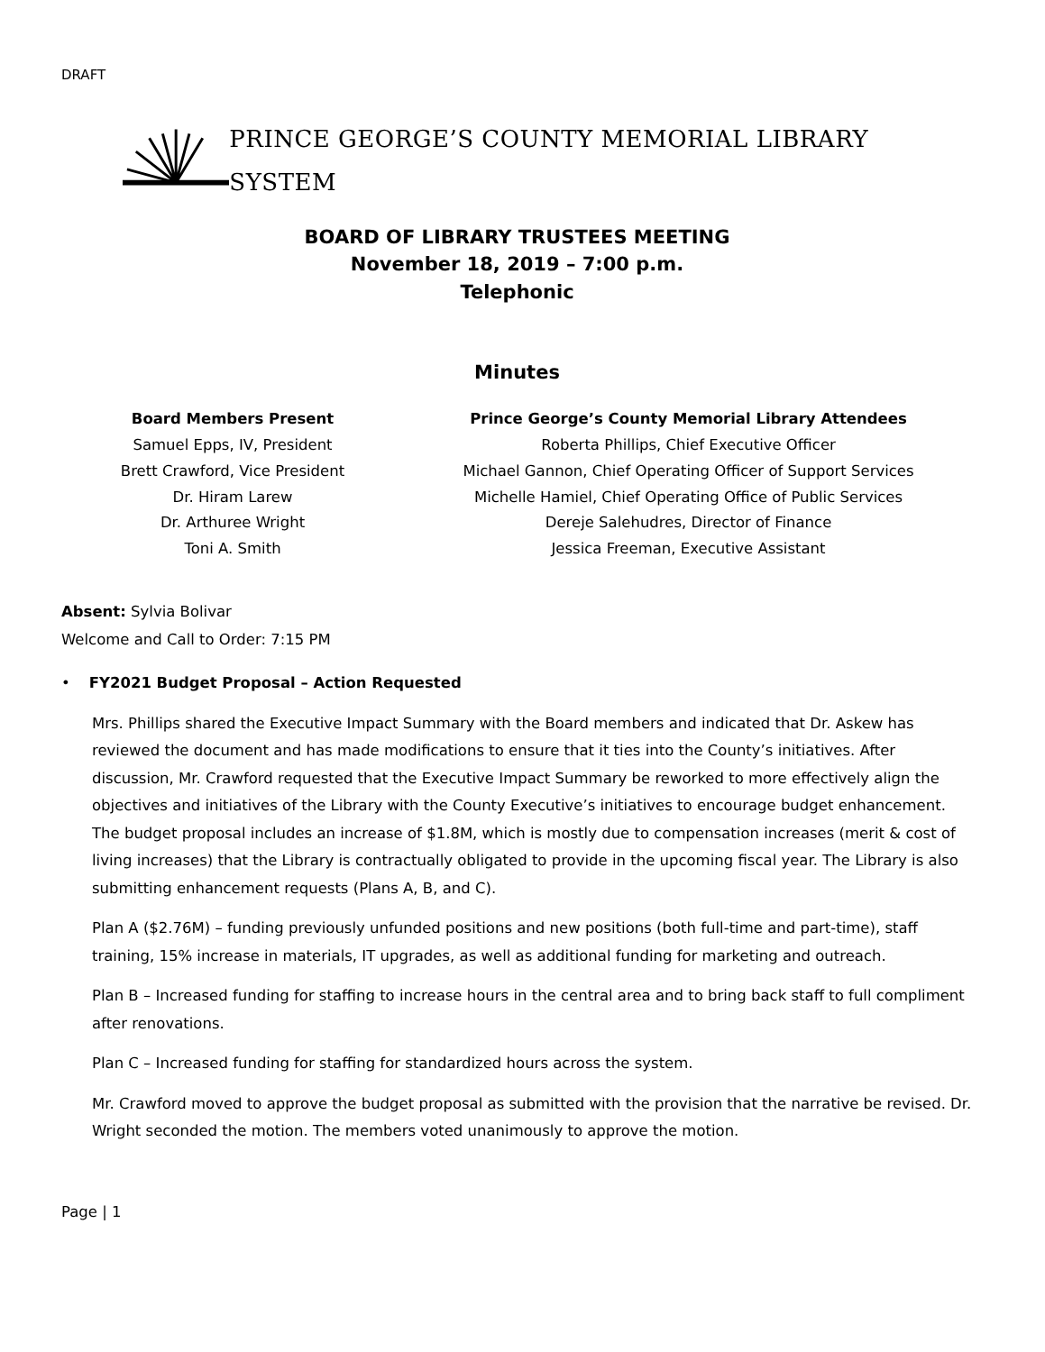DRAFT
PRINCE GEORGE’S COUNTY MEMORIAL LIBRARY SYSTEM
BOARD OF LIBRARY TRUSTEES MEETING
November 18, 2019 – 7:00 p.m.
Telephonic
Minutes
Board Members Present
Samuel Epps, IV, President
Brett Crawford, Vice President
Dr. Hiram Larew
Dr. Arthuree Wright
Toni A. Smith
Prince George’s County Memorial Library Attendees
Roberta Phillips, Chief Executive Officer
Michael Gannon, Chief Operating Officer of Support Services
Michelle Hamiel, Chief Operating Office of Public Services
Dereje Salehudres, Director of Finance
Jessica Freeman, Executive Assistant
Absent: Sylvia Bolivar
Welcome and Call to Order: 7:15 PM
• FY2021 Budget Proposal – Action Requested
Mrs. Phillips shared the Executive Impact Summary with the Board members and indicated that Dr. Askew has reviewed the document and has made modifications to ensure that it ties into the County’s initiatives. After discussion, Mr. Crawford requested that the Executive Impact Summary be reworked to more effectively align the objectives and initiatives of the Library with the County Executive’s initiatives to encourage budget enhancement. The budget proposal includes an increase of $1.8M, which is mostly due to compensation increases (merit & cost of living increases) that the Library is contractually obligated to provide in the upcoming fiscal year. The Library is also submitting enhancement requests (Plans A, B, and C).
Plan A ($2.76M) – funding previously unfunded positions and new positions (both full-time and part-time), staff training, 15% increase in materials, IT upgrades, as well as additional funding for marketing and outreach.
Plan B – Increased funding for staffing to increase hours in the central area and to bring back staff to full compliment after renovations.
Plan C – Increased funding for staffing for standardized hours across the system.
Mr. Crawford moved to approve the budget proposal as submitted with the provision that the narrative be revised. Dr. Wright seconded the motion. The members voted unanimously to approve the motion.
Page | 1